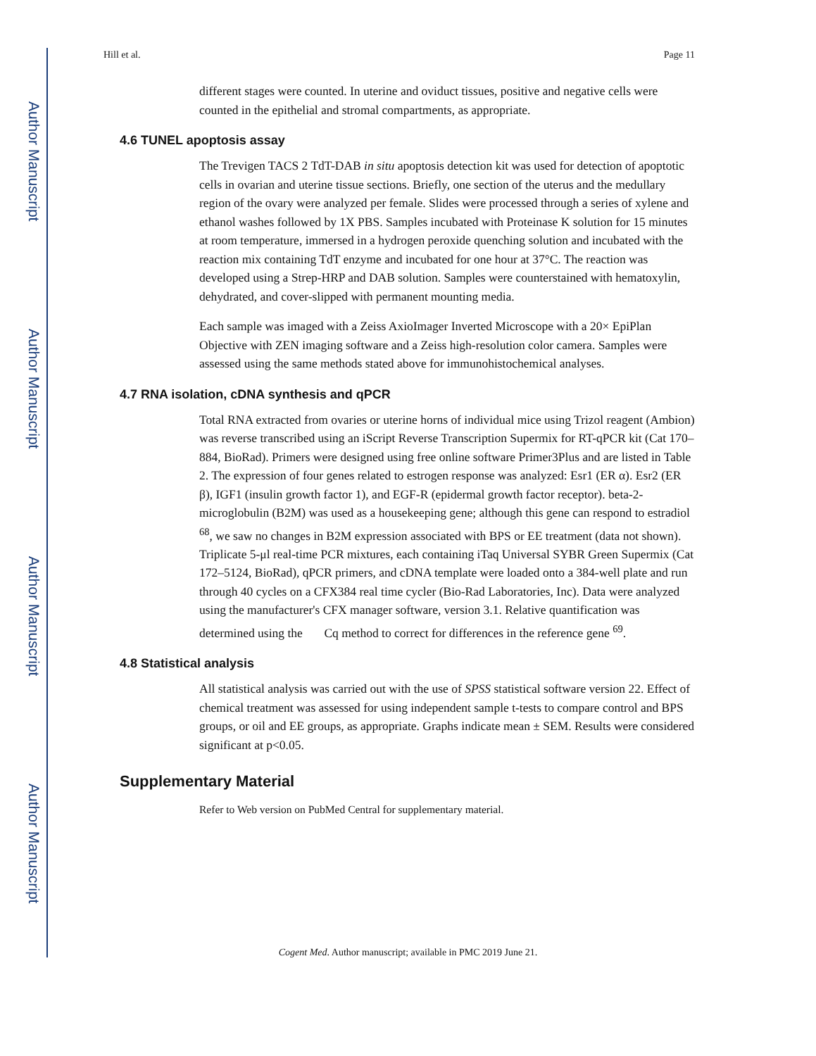Author Manuscript
Author Manuscript
Author Manuscript
Author Manuscript
Hill et al. Page 11
different stages were counted. In uterine and oviduct tissues, positive and negative cells were counted in the epithelial and stromal compartments, as appropriate.
4.6 TUNEL apoptosis assay
The Trevigen TACS 2 TdT-DAB in situ apoptosis detection kit was used for detection of apoptotic cells in ovarian and uterine tissue sections. Briefly, one section of the uterus and the medullary region of the ovary were analyzed per female. Slides were processed through a series of xylene and ethanol washes followed by 1X PBS. Samples incubated with Proteinase K solution for 15 minutes at room temperature, immersed in a hydrogen peroxide quenching solution and incubated with the reaction mix containing TdT enzyme and incubated for one hour at 37°C. The reaction was developed using a Strep-HRP and DAB solution. Samples were counterstained with hematoxylin, dehydrated, and cover-slipped with permanent mounting media.
Each sample was imaged with a Zeiss AxioImager Inverted Microscope with a 20× EpiPlan Objective with ZEN imaging software and a Zeiss high-resolution color camera. Samples were assessed using the same methods stated above for immunohistochemical analyses.
4.7 RNA isolation, cDNA synthesis and qPCR
Total RNA extracted from ovaries or uterine horns of individual mice using Trizol reagent (Ambion) was reverse transcribed using an iScript Reverse Transcription Supermix for RT-qPCR kit (Cat 170–884, BioRad). Primers were designed using free online software Primer3Plus and are listed in Table 2. The expression of four genes related to estrogen response was analyzed: Esr1 (ER α). Esr2 (ER β), IGF1 (insulin growth factor 1), and EGF-R (epidermal growth factor receptor). beta-2-microglobulin (B2M) was used as a housekeeping gene; although this gene can respond to estradiol <sup>68</sup>, we saw no changes in B2M expression associated with BPS or EE treatment (data not shown). Triplicate 5-μl real-time PCR mixtures, each containing iTaq Universal SYBR Green Supermix (Cat 172–5124, BioRad), qPCR primers, and cDNA template were loaded onto a 384-well plate and run through 40 cycles on a CFX384 real time cycler (Bio-Rad Laboratories, Inc). Data were analyzed using the manufacturer's CFX manager software, version 3.1. Relative quantification was determined using the Cq method to correct for differences in the reference gene <sup>69</sup>.
4.8 Statistical analysis
All statistical analysis was carried out with the use of SPSS statistical software version 22. Effect of chemical treatment was assessed for using independent sample t-tests to compare control and BPS groups, or oil and EE groups, as appropriate. Graphs indicate mean ± SEM. Results were considered significant at p<0.05.
Supplementary Material
Refer to Web version on PubMed Central for supplementary material.
Cogent Med. Author manuscript; available in PMC 2019 June 21.